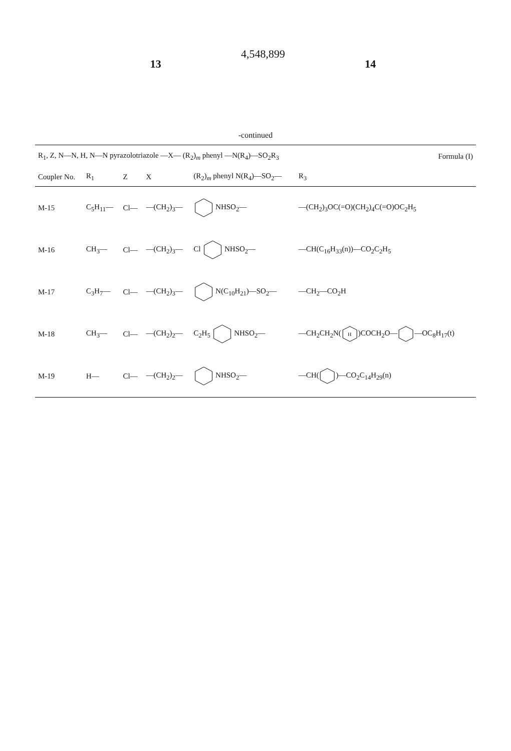13 4,548,899 14
-continued
R<sub>1</sub>, Z, N—N, H, N—N pyrazolotriazole —X— (R<sub>2</sub>)<sub>m</sub> phenyl —N(R<sub>4</sub>)—SO<sub>2</sub>R<sub>3</sub>
Formula (I)
| Coupler No. | R<sub>1</sub> | Z | X | (R<sub>2</sub>)<sub>m</sub> phenyl N(R<sub>4</sub>)—SO<sub>2</sub>— | R<sub>3</sub> |
| --- | --- | --- | --- | --- | --- |
| M-15 | C<sub>5</sub>H<sub>11</sub>— | Cl— | —(CH<sub>2</sub>)<sub>3</sub>— | NHSO<sub>2</sub>— | —(CH<sub>2</sub>)<sub>3</sub>OC(=O)(CH<sub>2</sub>)<sub>4</sub>C(=O)OC<sub>2</sub>H<sub>5</sub> |
| M-16 | CH<sub>3</sub>— | Cl— | —(CH<sub>2</sub>)<sub>3</sub>— | Cl NHSO<sub>2</sub>— | —CH(C<sub>16</sub>H<sub>33</sub>(n))—CO<sub>2</sub>C<sub>2</sub>H<sub>5</sub> |
| M-17 | C<sub>3</sub>H<sub>7</sub>— | Cl— | —(CH<sub>2</sub>)<sub>3</sub>— | N(C<sub>10</sub>H<sub>21</sub>)—SO<sub>2</sub>— | —CH<sub>2</sub>—CO<sub>2</sub>H |
| M-18 | CH<sub>3</sub>— | Cl— | —(CH<sub>2</sub>)<sub>2</sub>— | C<sub>2</sub>H<sub>5</sub> NHSO<sub>2</sub>— | —CH<sub>2</sub>CH<sub>2</sub>N( H )COCH<sub>2</sub>O— —OC<sub>8</sub>H<sub>17</sub>(t) |
| M-19 | H— | Cl— | —(CH<sub>2</sub>)<sub>2</sub>— | NHSO<sub>2</sub>— | —CH( )—CO<sub>2</sub>C<sub>14</sub>H<sub>29</sub>(n) |